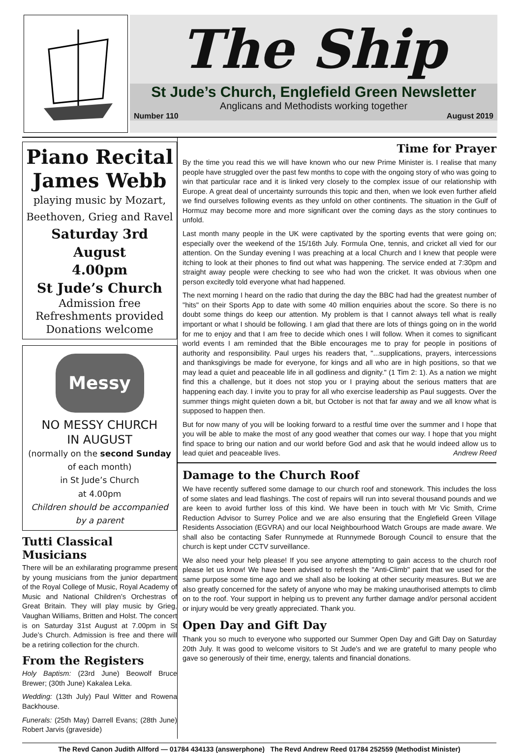The Ship
St Jude’s Church, Englefield Green Newsletter
Anglicans and Methodists working together
Number 110 August 2019
Piano Recital
James Webb
playing music by Mozart,
Beethoven, Grieg and Ravel
Saturday 3rd August
4.00pm
St Jude’s Church
Admission free
Refreshments provided
Donations welcome
Messy CHURCH
NO MESSY CHURCH
IN AUGUST
(normally on the second Sunday
of each month)
in St Jude’s Church
at 4.00pm
Children should be accompanied by a parent
Tutti Classical Musicians
There will be an exhilarating programme present by young musicians from the junior department of the Royal College of Music, Royal Academy of Music and National Children’s Orchestras of Great Britain. They will play music by Grieg, Vaughan Williams, Britten and Holst. The concert is on Saturday 31st August at 7.00pm in St Jude’s Church. Admission is free and there will be a retiring collection for the church.
From the Registers
Holy Baptism: (23rd June) Beowolf Bruce Brewer; (30th June) Kakalea Leka.
Wedding: (13th July) Paul Witter and Rowena Backhouse.
Funerals: (25th May) Darrell Evans; (28th June) Robert Jarvis (graveside)
Time for Prayer
By the time you read this we will have known who our new Prime Minister is. I realise that many people have struggled over the past few months to cope with the ongoing story of who was going to win that particular race and it is linked very closely to the complex issue of our relationship with Europe. A great deal of uncertainty surrounds this topic and then, when we look even further afield we find ourselves following events as they unfold on other continents. The situation in the Gulf of Hormuz may become more and more significant over the coming days as the story continues to unfold.
Last month many people in the UK were captivated by the sporting events that were going on; especially over the weekend of the 15/16th July. Formula One, tennis, and cricket all vied for our attention. On the Sunday evening I was preaching at a local Church and I knew that people were itching to look at their phones to find out what was happening. The service ended at 7:30pm and straight away people were checking to see who had won the cricket. It was obvious when one person excitedly told everyone what had happened.
The next morning I heard on the radio that during the day the BBC had had the greatest number of "hits" on their Sports App to date with some 40 million enquiries about the score. So there is no doubt some things do keep our attention. My problem is that I cannot always tell what is really important or what I should be following. I am glad that there are lots of things going on in the world for me to enjoy and that I am free to decide which ones I will follow. When it comes to significant world events I am reminded that the Bible encourages me to pray for people in positions of authority and responsibility. Paul urges his readers that, "...supplications, prayers, intercessions and thanksgivings be made for everyone, for kings and all who are in high positions, so that we may lead a quiet and peaceable life in all godliness and dignity." (1 Tim 2: 1). As a nation we might find this a challenge, but it does not stop you or I praying about the serious matters that are happening each day. I invite you to pray for all who exercise leadership as Paul suggests. Over the summer things might quieten down a bit, but October is not that far away and we all know what is supposed to happen then.
But for now many of you will be looking forward to a restful time over the summer and I hope that you will be able to make the most of any good weather that comes our way. I hope that you might find space to bring our nation and our world before God and ask that he would indeed allow us to lead quiet and peaceable lives. Andrew Reed
Damage to the Church Roof
We have recently suffered some damage to our church roof and stonework. This includes the loss of some slates and lead flashings. The cost of repairs will run into several thousand pounds and we are keen to avoid further loss of this kind. We have been in touch with Mr Vic Smith, Crime Reduction Advisor to Surrey Police and we are also ensuring that the Englefield Green Village Residents Association (EGVRA) and our local Neighbourhood Watch Groups are made aware. We shall also be contacting Safer Runnymede at Runnymede Borough Council to ensure that the church is kept under CCTV surveillance.
We also need your help please! If you see anyone attempting to gain access to the church roof please let us know! We have been advised to refresh the "Anti-Climb" paint that we used for the same purpose some time ago and we shall also be looking at other security measures. But we are also greatly concerned for the safety of anyone who may be making unauthorised attempts to climb on to the roof. Your support in helping us to prevent any further damage and/or personal accident or injury would be very greatly appreciated. Thank you.
Open Day and Gift Day
Thank you so much to everyone who supported our Summer Open Day and Gift Day on Saturday 20th July. It was good to welcome visitors to St Jude's and we are grateful to many people who gave so generously of their time, energy, talents and financial donations.
The Revd Canon Judith Allford — 01784 434133 (answerphone) The Revd Andrew Reed 01784 252559 (Methodist Minister)